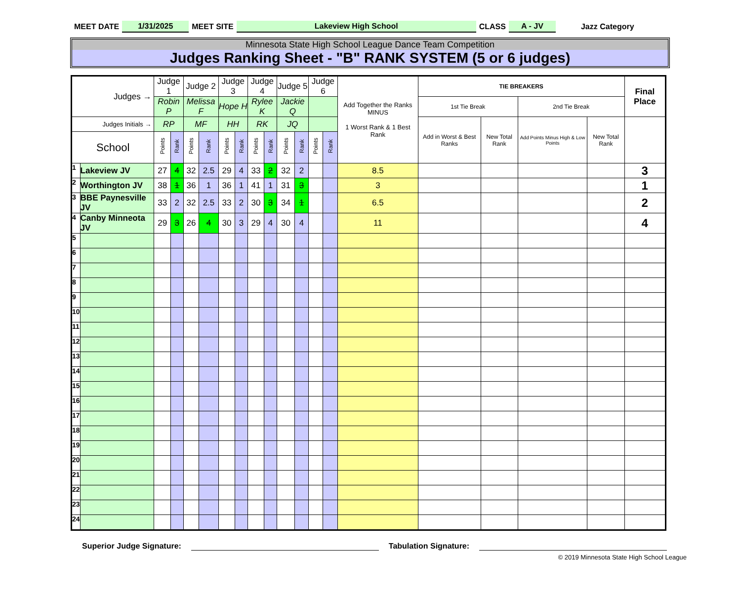MEET DATE 1/31/2025 MEET SITE Lakeview High School CLASS A - JV Jazz Category
Minnesota State High School League Dance Team Competition
Judges Ranking Sheet - "B" RANK SYSTEM (5 or 6 judges)
| Judges → | | Judge 1 | | Judge 2 | | Judge 3 | | Judge 4 | | Judge 5 | | Judge 6 | | Add Together the Ranks MINUS 1 Worst Rank & 1 Best Rank | TIE BREAKERS | | | | Final Place |
| --- | --- | --- | --- | --- | --- | --- | --- | --- | --- | --- | --- | --- | --- | --- | --- | --- | --- | --- | --- |
| | | Robin P | | Melissa F | | Hope H | | Rylee K | | Jackie Q | | | | | 1st Tie Break | | 2nd Tie Break | | |
| Judges Initials → | | RP | | MF | | HH | | RK | | JQ | | | | | Add in Worst & Best Ranks | New Total Rank | Add Points Minus High & Low Points | New Total Rank | |
| School | | Points | Rank | Points | Rank | Points | Rank | Points | Rank | Points | Rank | Points | Rank | | | | | | |
| 1 | Lakeview JV | 27 | 4 | 32 | 2.5 | 29 | 4 | 33 | 2 | 32 | 2 | | | 8.5 | | | | | 3 |
| 2 | Worthington JV | 38 | 1 | 36 | 1 | 36 | 1 | 41 | 1 | 31 | 3 | | | 3 | | | | | 1 |
| 3 | BBE Paynesville JV | 33 | 2 | 32 | 2.5 | 33 | 2 | 30 | 3 | 34 | 1 | | | 6.5 | | | | | 2 |
| 4 | Canby Minneota JV | 29 | 3 | 26 | 4 | 30 | 3 | 29 | 4 | 30 | 4 | | | 11 | | | | | 4 |
| 5 | | | | | | | | | | | | | | | | | | | |
| 6 | | | | | | | | | | | | | | | | | | | |
| 7 | | | | | | | | | | | | | | | | | | | |
| 8 | | | | | | | | | | | | | | | | | | | |
| 9 | | | | | | | | | | | | | | | | | | | |
| 10 | | | | | | | | | | | | | | | | | | | |
| 11 | | | | | | | | | | | | | | | | | | | |
| 12 | | | | | | | | | | | | | | | | | | | |
| 13 | | | | | | | | | | | | | | | | | | | |
| 14 | | | | | | | | | | | | | | | | | | | |
| 15 | | | | | | | | | | | | | | | | | | | |
| 16 | | | | | | | | | | | | | | | | | | | |
| 17 | | | | | | | | | | | | | | | | | | | |
| 18 | | | | | | | | | | | | | | | | | | | |
| 19 | | | | | | | | | | | | | | | | | | | |
| 20 | | | | | | | | | | | | | | | | | | | |
| 21 | | | | | | | | | | | | | | | | | | | |
| 22 | | | | | | | | | | | | | | | | | | | |
| 23 | | | | | | | | | | | | | | | | | | | |
| 24 | | | | | | | | | | | | | | | | | | | |
Superior Judge Signature: Tabulation Signature:
© 2019 Minnesota State High School League